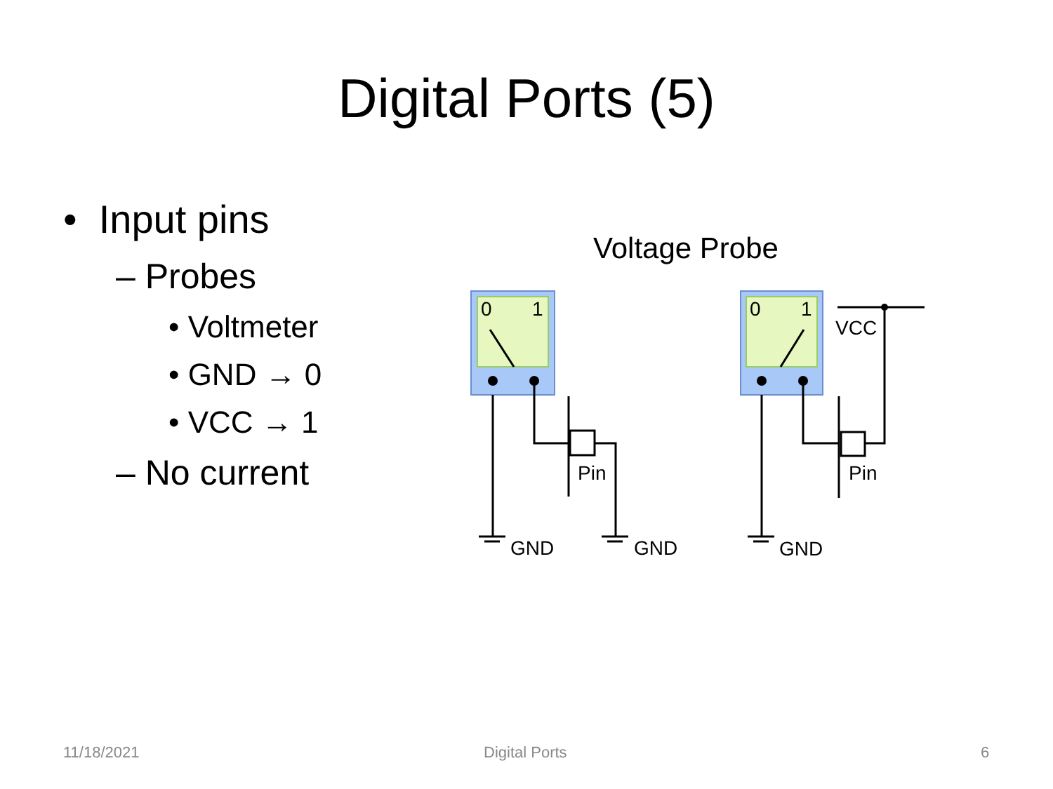Digital Ports (5)
• Input pins
– Probes
• Voltmeter
• GND → 0
• VCC → 1
– No current
Voltage Probe
0
1
0
1
Pin
Pin
VCC
GND
GND
GND
11/18/2021 Digital Ports 6